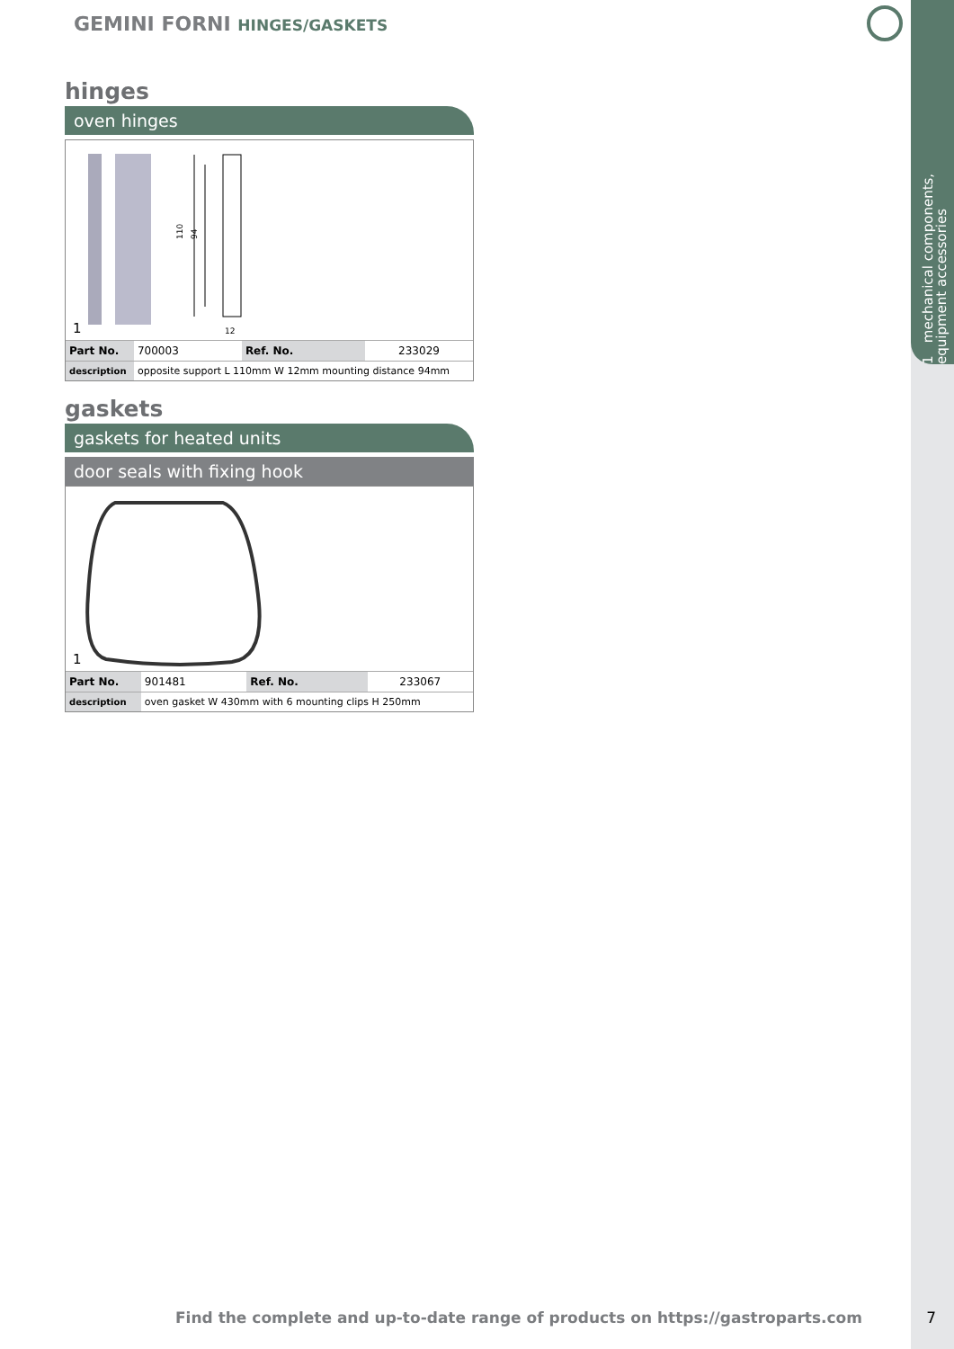1 mechanical components, equipment accessories
GEMINI FORNI HINGES/GASKETS
hinges
oven hinges
110
94
12
1
| Part No. | 700003 | Ref. No. | 233029 |
| description | opposite support L 110mm W 12mm mounting distance 94mm | | |
gaskets
gaskets for heated units
door seals with fixing hook
1
| Part No. | 901481 | Ref. No. | 233067 |
| description | oven gasket W 430mm with 6 mounting clips H 250mm | | |
Find the complete and up-to-date range of products on https://gastroparts.com
7